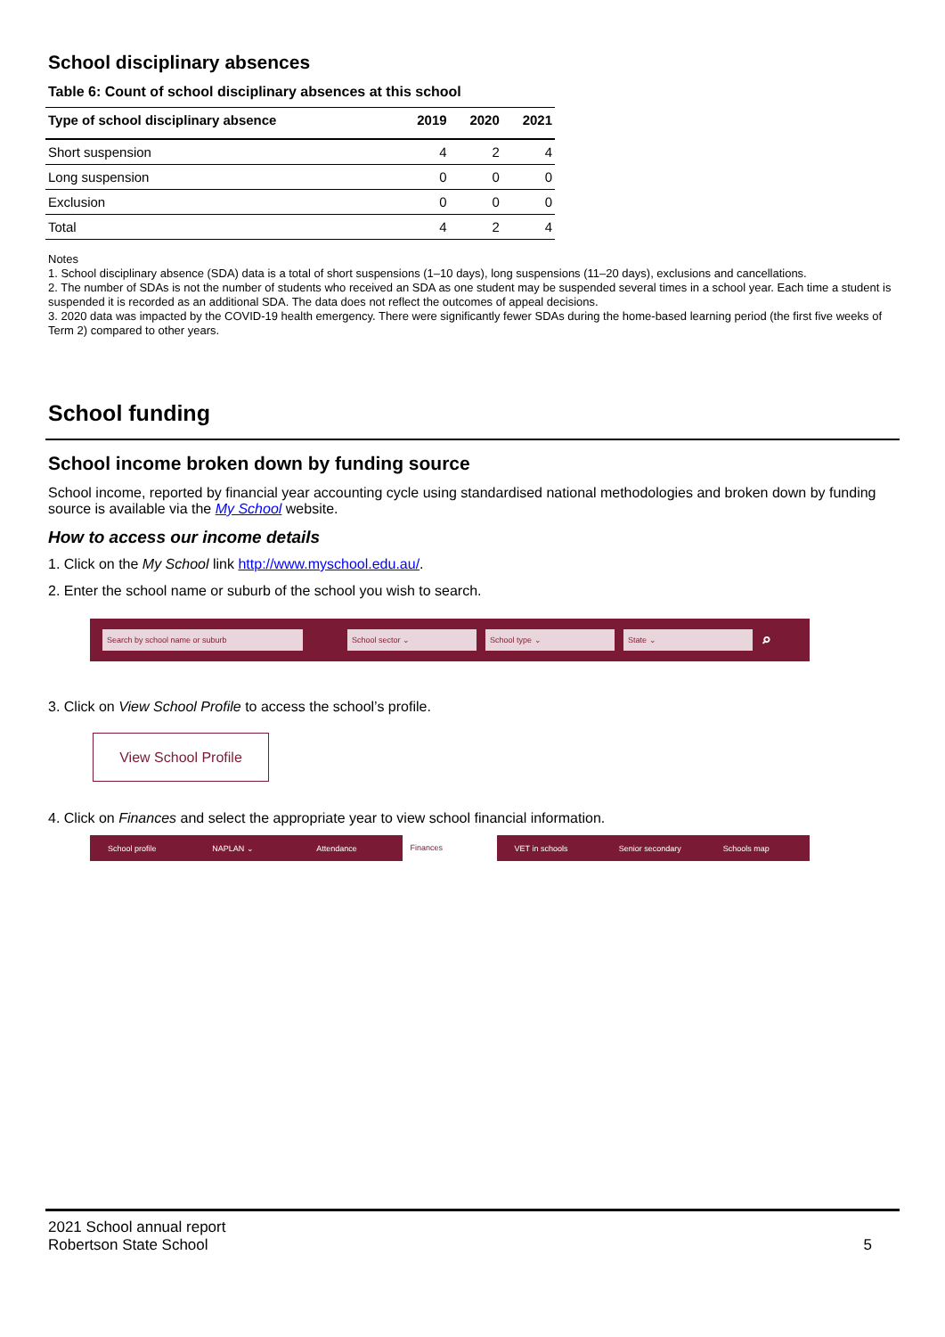School disciplinary absences
Table 6: Count of school disciplinary absences at this school
| Type of school disciplinary absence | 2019 | 2020 | 2021 |
| --- | --- | --- | --- |
| Short suspension | 4 | 2 | 4 |
| Long suspension | 0 | 0 | 0 |
| Exclusion | 0 | 0 | 0 |
| Total | 4 | 2 | 4 |
Notes
1. School disciplinary absence (SDA) data is a total of short suspensions (1–10 days), long suspensions (11–20 days), exclusions and cancellations.
2. The number of SDAs is not the number of students who received an SDA as one student may be suspended several times in a school year. Each time a student is suspended it is recorded as an additional SDA. The data does not reflect the outcomes of appeal decisions.
3. 2020 data was impacted by the COVID-19 health emergency. There were significantly fewer SDAs during the home-based learning period (the first five weeks of Term 2) compared to other years.
School funding
School income broken down by funding source
School income, reported by financial year accounting cycle using standardised national methodologies and broken down by funding source is available via the My School website.
How to access our income details
1. Click on the My School link http://www.myschool.edu.au/.
2. Enter the school name or suburb of the school you wish to search.
Search by school name or suburb School sector ⌄ School type ⌄ State ⌄ ⌕
3. Click on View School Profile to access the school’s profile.
View School Profile
4. Click on Finances and select the appropriate year to view school financial information.
School profile NAPLAN ⌄ Attendance Finances VET in schools Senior secondary Schools map
2021 School annual report
Robertson State School
5